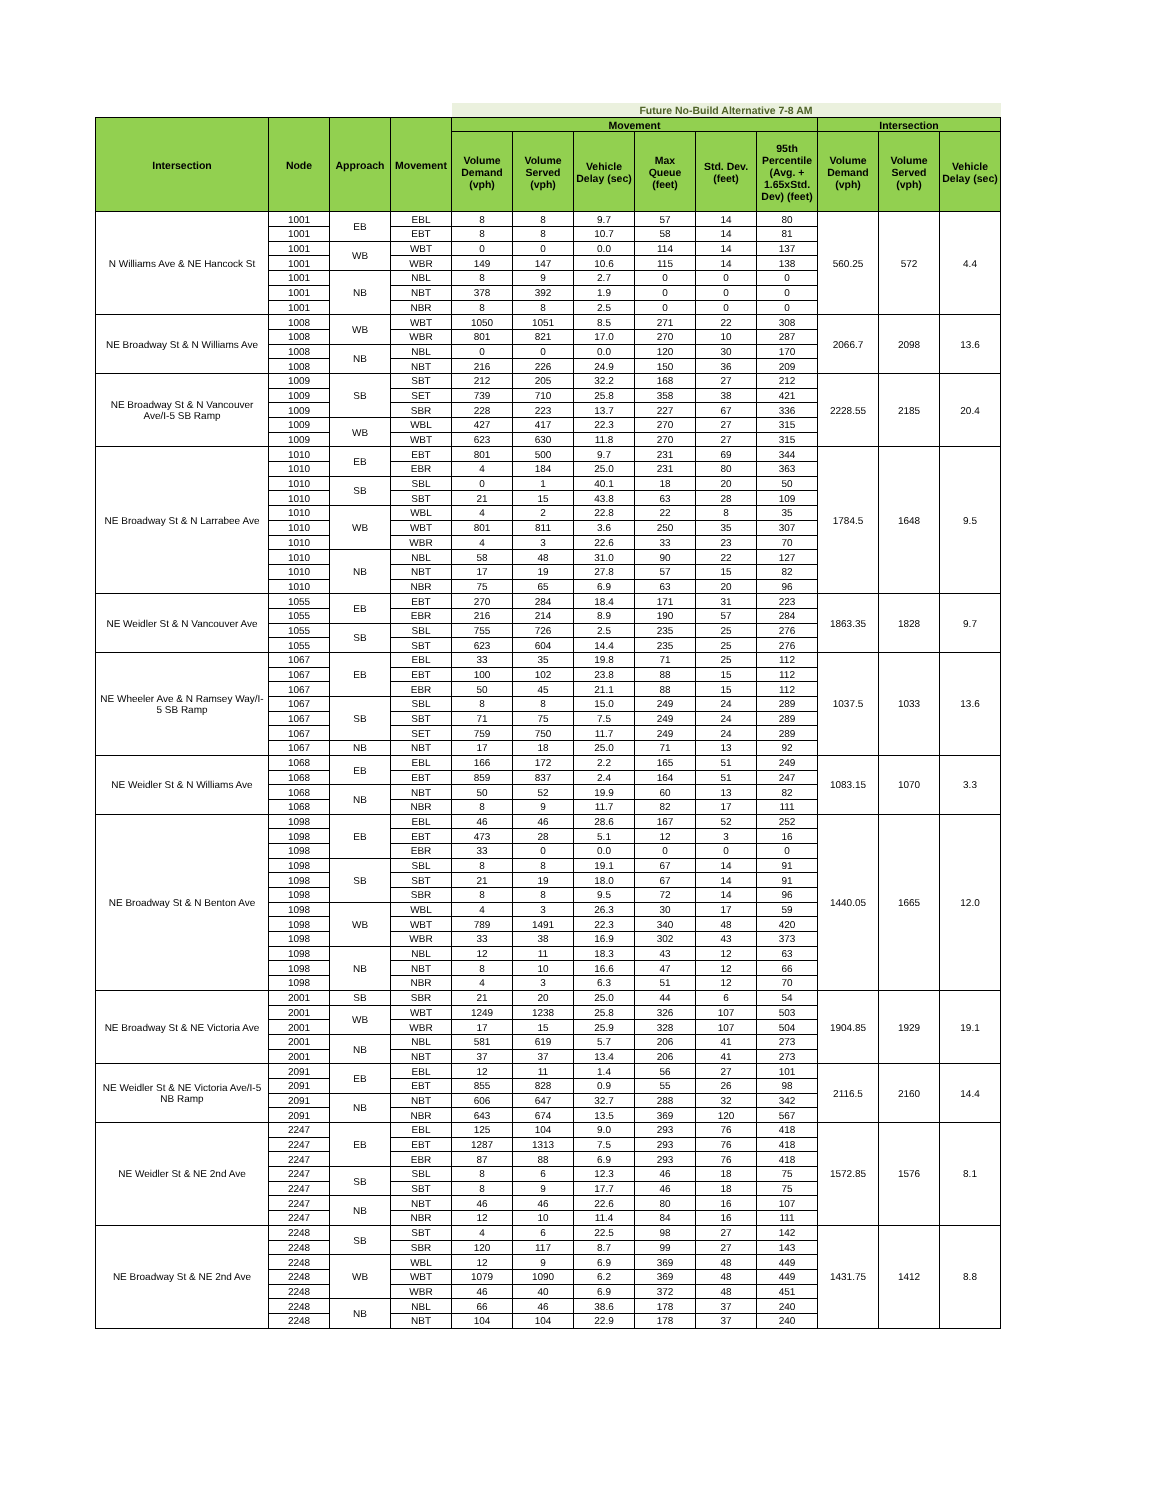| | | | | Future No-Build Alternative 7-8 AM | | | | | | | | |
| --- | --- | --- | --- | --- | --- | --- | --- | --- | --- | --- | --- | --- |
| Intersection | Node | Approach | Movement | Movement | | | | | | Intersection | | |
| | | | | Volume Demand (vph) | Volume Served (vph) | Vehicle Delay (sec) | Max Queue (feet) | Std. Dev. (feet) | 95th Percentile (Avg. + 1.65xStd. Dev) (feet) | Volume Demand (vph) | Volume Served (vph) | Vehicle Delay (sec) |
| N Williams Ave & NE Hancock St | 1001 | EB | EBL | 8 | 8 | 9.7 | 57 | 14 | 80 | 560.25 | 572 | 4.4 |
| | 1001 | | EBT | 8 | 8 | 10.7 | 58 | 14 | 81 | | | |
| | 1001 | WB | WBT | 0 | 0 | 0.0 | 114 | 14 | 137 | | | |
| | 1001 | | WBR | 149 | 147 | 10.6 | 115 | 14 | 138 | | | |
| | 1001 | NB | NBL | 8 | 9 | 2.7 | 0 | 0 | 0 | | | |
| | 1001 | | NBT | 378 | 392 | 1.9 | 0 | 0 | 0 | | | |
| | 1001 | | NBR | 8 | 8 | 2.5 | 0 | 0 | 0 | | | |
| NE Broadway St & N Williams Ave | 1008 | WB | WBT | 1050 | 1051 | 8.5 | 271 | 22 | 308 | 2066.7 | 2098 | 13.6 |
| | 1008 | | WBR | 801 | 821 | 17.0 | 270 | 10 | 287 | | | |
| | 1008 | NB | NBL | 0 | 0 | 0.0 | 120 | 30 | 170 | | | |
| | 1008 | | NBT | 216 | 226 | 24.9 | 150 | 36 | 209 | | | |
| NE Broadway St & N Vancouver Ave/I-5 SB Ramp | 1009 | SB | SBT | 212 | 205 | 32.2 | 168 | 27 | 212 | 2228.55 | 2185 | 20.4 |
| | 1009 | | SET | 739 | 710 | 25.8 | 358 | 38 | 421 | | | |
| | 1009 | | SBR | 228 | 223 | 13.7 | 227 | 67 | 336 | | | |
| | 1009 | WB | WBL | 427 | 417 | 22.3 | 270 | 27 | 315 | | | |
| | 1009 | | WBT | 623 | 630 | 11.8 | 270 | 27 | 315 | | | |
| NE Broadway St & N Larrabee Ave | 1010 | EB | EBT | 801 | 500 | 9.7 | 231 | 69 | 344 | 1784.5 | 1648 | 9.5 |
| | 1010 | | EBR | 4 | 184 | 25.0 | 231 | 80 | 363 | | | |
| | 1010 | SB | SBL | 0 | 1 | 40.1 | 18 | 20 | 50 | | | |
| | 1010 | | SBT | 21 | 15 | 43.8 | 63 | 28 | 109 | | | |
| | 1010 | WB | WBL | 4 | 2 | 22.8 | 22 | 8 | 35 | | | |
| | 1010 | | WBT | 801 | 811 | 3.6 | 250 | 35 | 307 | | | |
| | 1010 | | WBR | 4 | 3 | 22.6 | 33 | 23 | 70 | | | |
| | 1010 | NB | NBL | 58 | 48 | 31.0 | 90 | 22 | 127 | | | |
| | 1010 | | NBT | 17 | 19 | 27.8 | 57 | 15 | 82 | | | |
| | 1010 | | NBR | 75 | 65 | 6.9 | 63 | 20 | 96 | | | |
| NE Weidler St & N Vancouver Ave | 1055 | EB | EBT | 270 | 284 | 18.4 | 171 | 31 | 223 | 1863.35 | 1828 | 9.7 |
| | 1055 | | EBR | 216 | 214 | 8.9 | 190 | 57 | 284 | | | |
| | 1055 | SB | SBL | 755 | 726 | 2.5 | 235 | 25 | 276 | | | |
| | 1055 | | SBT | 623 | 604 | 14.4 | 235 | 25 | 276 | | | |
| NE Wheeler Ave & N Ramsey Way/I-5 SB Ramp | 1067 | EB | EBL | 33 | 35 | 19.8 | 71 | 25 | 112 | 1037.5 | 1033 | 13.6 |
| | 1067 | | EBT | 100 | 102 | 23.8 | 88 | 15 | 112 | | | |
| | 1067 | | EBR | 50 | 45 | 21.1 | 88 | 15 | 112 | | | |
| | 1067 | SB | SBL | 8 | 8 | 15.0 | 249 | 24 | 289 | | | |
| | 1067 | | SBT | 71 | 75 | 7.5 | 249 | 24 | 289 | | | |
| | 1067 | | SET | 759 | 750 | 11.7 | 249 | 24 | 289 | | | |
| | 1067 | NB | NBT | 17 | 18 | 25.0 | 71 | 13 | 92 | | | |
| NE Weidler St & N Williams Ave | 1068 | EB | EBL | 166 | 172 | 2.2 | 165 | 51 | 249 | 1083.15 | 1070 | 3.3 |
| | 1068 | | EBT | 859 | 837 | 2.4 | 164 | 51 | 247 | | | |
| | 1068 | NB | NBT | 50 | 52 | 19.9 | 60 | 13 | 82 | | | |
| | 1068 | | NBR | 8 | 9 | 11.7 | 82 | 17 | 111 | | | |
| NE Broadway St & N Benton Ave | 1098 | EB | EBL | 46 | 46 | 28.6 | 167 | 52 | 252 | 1440.05 | 1665 | 12.0 |
| | 1098 | | EBT | 473 | 28 | 5.1 | 12 | 3 | 16 | | | |
| | 1098 | | EBR | 33 | 0 | 0.0 | 0 | 0 | 0 | | | |
| | 1098 | SB | SBL | 8 | 8 | 19.1 | 67 | 14 | 91 | | | |
| | 1098 | | SBT | 21 | 19 | 18.0 | 67 | 14 | 91 | | | |
| | 1098 | | SBR | 8 | 8 | 9.5 | 72 | 14 | 96 | | | |
| | 1098 | WB | WBL | 4 | 3 | 26.3 | 30 | 17 | 59 | | | |
| | 1098 | | WBT | 789 | 1491 | 22.3 | 340 | 48 | 420 | | | |
| | 1098 | | WBR | 33 | 38 | 16.9 | 302 | 43 | 373 | | | |
| | 1098 | NB | NBL | 12 | 11 | 18.3 | 43 | 12 | 63 | | | |
| | 1098 | | NBT | 8 | 10 | 16.6 | 47 | 12 | 66 | | | |
| | 1098 | | NBR | 4 | 3 | 6.3 | 51 | 12 | 70 | | | |
| NE Broadway St & NE Victoria Ave | 2001 | SB | SBR | 21 | 20 | 25.0 | 44 | 6 | 54 | 1904.85 | 1929 | 19.1 |
| | 2001 | WB | WBT | 1249 | 1238 | 25.8 | 326 | 107 | 503 | | | |
| | 2001 | | WBR | 17 | 15 | 25.9 | 328 | 107 | 504 | | | |
| | 2001 | NB | NBL | 581 | 619 | 5.7 | 206 | 41 | 273 | | | |
| | 2001 | | NBT | 37 | 37 | 13.4 | 206 | 41 | 273 | | | |
| NE Weidler St & NE Victoria Ave/I-5 NB Ramp | 2091 | EB | EBL | 12 | 11 | 1.4 | 56 | 27 | 101 | 2116.5 | 2160 | 14.4 |
| | 2091 | | EBT | 855 | 828 | 0.9 | 55 | 26 | 98 | | | |
| | 2091 | NB | NBT | 606 | 647 | 32.7 | 288 | 32 | 342 | | | |
| | 2091 | | NBR | 643 | 674 | 13.5 | 369 | 120 | 567 | | | |
| NE Weidler St & NE 2nd Ave | 2247 | EB | EBL | 125 | 104 | 9.0 | 293 | 76 | 418 | 1572.85 | 1576 | 8.1 |
| | 2247 | | EBT | 1287 | 1313 | 7.5 | 293 | 76 | 418 | | | |
| | 2247 | | EBR | 87 | 88 | 6.9 | 293 | 76 | 418 | | | |
| | 2247 | SB | SBL | 8 | 6 | 12.3 | 46 | 18 | 75 | | | |
| | 2247 | | SBT | 8 | 9 | 17.7 | 46 | 18 | 75 | | | |
| | 2247 | NB | NBT | 46 | 46 | 22.6 | 80 | 16 | 107 | | | |
| | 2247 | | NBR | 12 | 10 | 11.4 | 84 | 16 | 111 | | | |
| NE Broadway St & NE 2nd Ave | 2248 | SB | SBT | 4 | 6 | 22.5 | 98 | 27 | 142 | 1431.75 | 1412 | 8.8 |
| | 2248 | | SBR | 120 | 117 | 8.7 | 99 | 27 | 143 | | | |
| | 2248 | WB | WBL | 12 | 9 | 6.9 | 369 | 48 | 449 | | | |
| | 2248 | | WBT | 1079 | 1090 | 6.2 | 369 | 48 | 449 | | | |
| | 2248 | | WBR | 46 | 40 | 6.9 | 372 | 48 | 451 | | | |
| | 2248 | NB | NBL | 66 | 46 | 38.6 | 178 | 37 | 240 | | | |
| | 2248 | | NBT | 104 | 104 | 22.9 | 178 | 37 | 240 | | | |